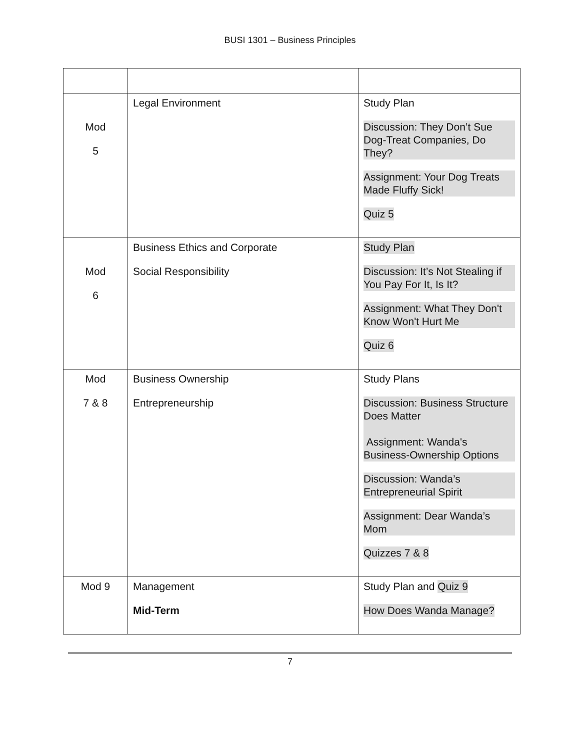BUSI 1301 – Business Principles
| Mod 5 | Legal Environment | Study Plan Discussion: They Don’t Sue Dog-Treat Companies, Do They? Assignment: Your Dog Treats Made Fluffy Sick! Quiz 5 |
| Mod 6 | Business Ethics and Corporate Social Responsibility | Study Plan Discussion: It’s Not Stealing if You Pay For It, Is It? Assignment: What They Don't Know Won't Hurt Me Quiz 6 |
| Mod 7 & 8 | Business Ownership Entrepreneurship | Study Plans Discussion: Business Structure Does Matter Assignment: Wanda's Business-Ownership Options Discussion: Wanda’s Entrepreneurial Spirit Assignment: Dear Wanda’s Mom Quizzes 7 & 8 |
| Mod 9 | Management Mid-Term | Study Plan and Quiz 9 How Does Wanda Manage? |
7